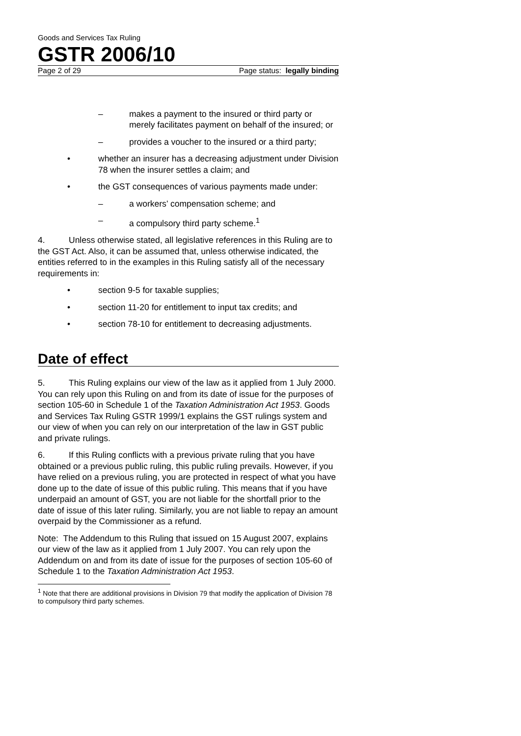Goods and Services Tax Ruling
GSTR 2006/10
Page 2 of 29 Page status: legally binding
– makes a payment to the insured or third party or merely facilitates payment on behalf of the insured; or
– provides a voucher to the insured or a third party;
• whether an insurer has a decreasing adjustment under Division 78 when the insurer settles a claim; and
• the GST consequences of various payments made under:
– a workers’ compensation scheme; and
– a compulsory third party scheme.<sup>1</sup>
4. Unless otherwise stated, all legislative references in this Ruling are to the GST Act. Also, it can be assumed that, unless otherwise indicated, the entities referred to in the examples in this Ruling satisfy all of the necessary requirements in:
• section 9-5 for taxable supplies;
• section 11-20 for entitlement to input tax credits; and
• section 78-10 for entitlement to decreasing adjustments.
Date of effect
5. This Ruling explains our view of the law as it applied from 1 July 2000. You can rely upon this Ruling on and from its date of issue for the purposes of section 105-60 in Schedule 1 of the Taxation Administration Act 1953. Goods and Services Tax Ruling GSTR 1999/1 explains the GST rulings system and our view of when you can rely on our interpretation of the law in GST public and private rulings.
6. If this Ruling conflicts with a previous private ruling that you have obtained or a previous public ruling, this public ruling prevails. However, if you have relied on a previous ruling, you are protected in respect of what you have done up to the date of issue of this public ruling. This means that if you have underpaid an amount of GST, you are not liable for the shortfall prior to the date of issue of this later ruling. Similarly, you are not liable to repay an amount overpaid by the Commissioner as a refund.
Note: The Addendum to this Ruling that issued on 15 August 2007, explains our view of the law as it applied from 1 July 2007. You can rely upon the Addendum on and from its date of issue for the purposes of section 105-60 of Schedule 1 to the Taxation Administration Act 1953.
<sup>1</sup> Note that there are additional provisions in Division 79 that modify the application of Division 78 to compulsory third party schemes.